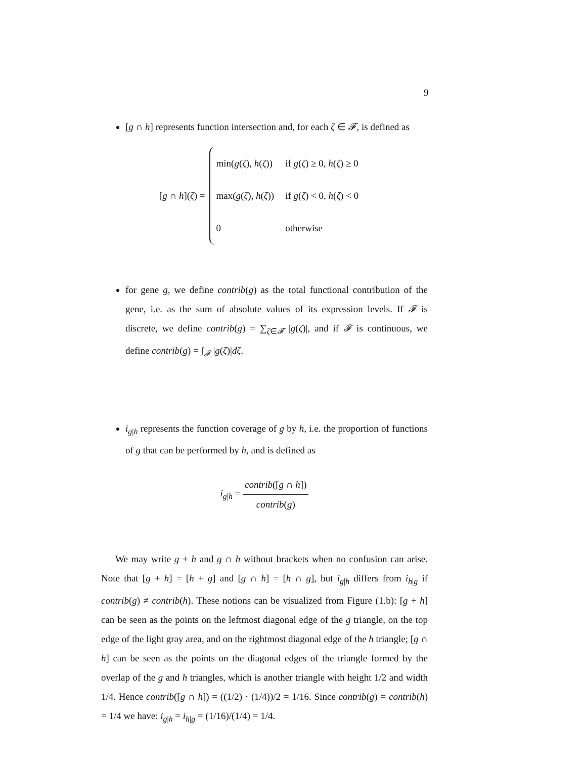9
[g ∩ h] represents function intersection and, for each ζ ∈ 𝓕, is defined as
[g ∩ h](ζ) =
| min( g ( ζ ), h ( ζ )) | if g ( ζ ) ≥ 0, h ( ζ ) ≥ 0 |
| max( g ( ζ ), h ( ζ )) | if g ( ζ ) < 0, h ( ζ ) < 0 |
| 0 | otherwise |
for gene g, we define contrib(g) as the total functional contribution of the gene, i.e. as the sum of absolute values of its expression levels. If 𝓕 is discrete, we define contrib(g) = ∑<sub>ζ∈𝓕</sub> |g(ζ)|, and if 𝓕 is continuous, we define contrib(g) = ∫<sub>𝓕</sub> |g(ζ)|dζ.
i<sub>g|h</sub> represents the function coverage of g by h, i.e. the proportion of functions of g that can be performed by h, and is defined as
i<sub>g|h</sub> = contrib([g ∩ h]) contrib(g)
We may write g + h and g ∩ h without brackets when no confusion can arise. Note that [g + h] = [h + g] and [g ∩ h] = [h ∩ g], but i<sub>g|h</sub> differs from i<sub>h|g</sub> if contrib(g) ≠ contrib(h). These notions can be visualized from Figure (1.b): [g + h] can be seen as the points on the leftmost diagonal edge of the g triangle, on the top edge of the light gray area, and on the rightmost diagonal edge of the h triangle; [g ∩ h] can be seen as the points on the diagonal edges of the triangle formed by the overlap of the g and h triangles, which is another triangle with height 1/2 and width 1/4. Hence contrib([g ∩ h]) = ((1/2) · (1/4))/2 = 1/16. Since contrib(g) = contrib(h) = 1/4 we have: i<sub>g|h</sub> = i<sub>h|g</sub> = (1/16)/(1/4) = 1/4.